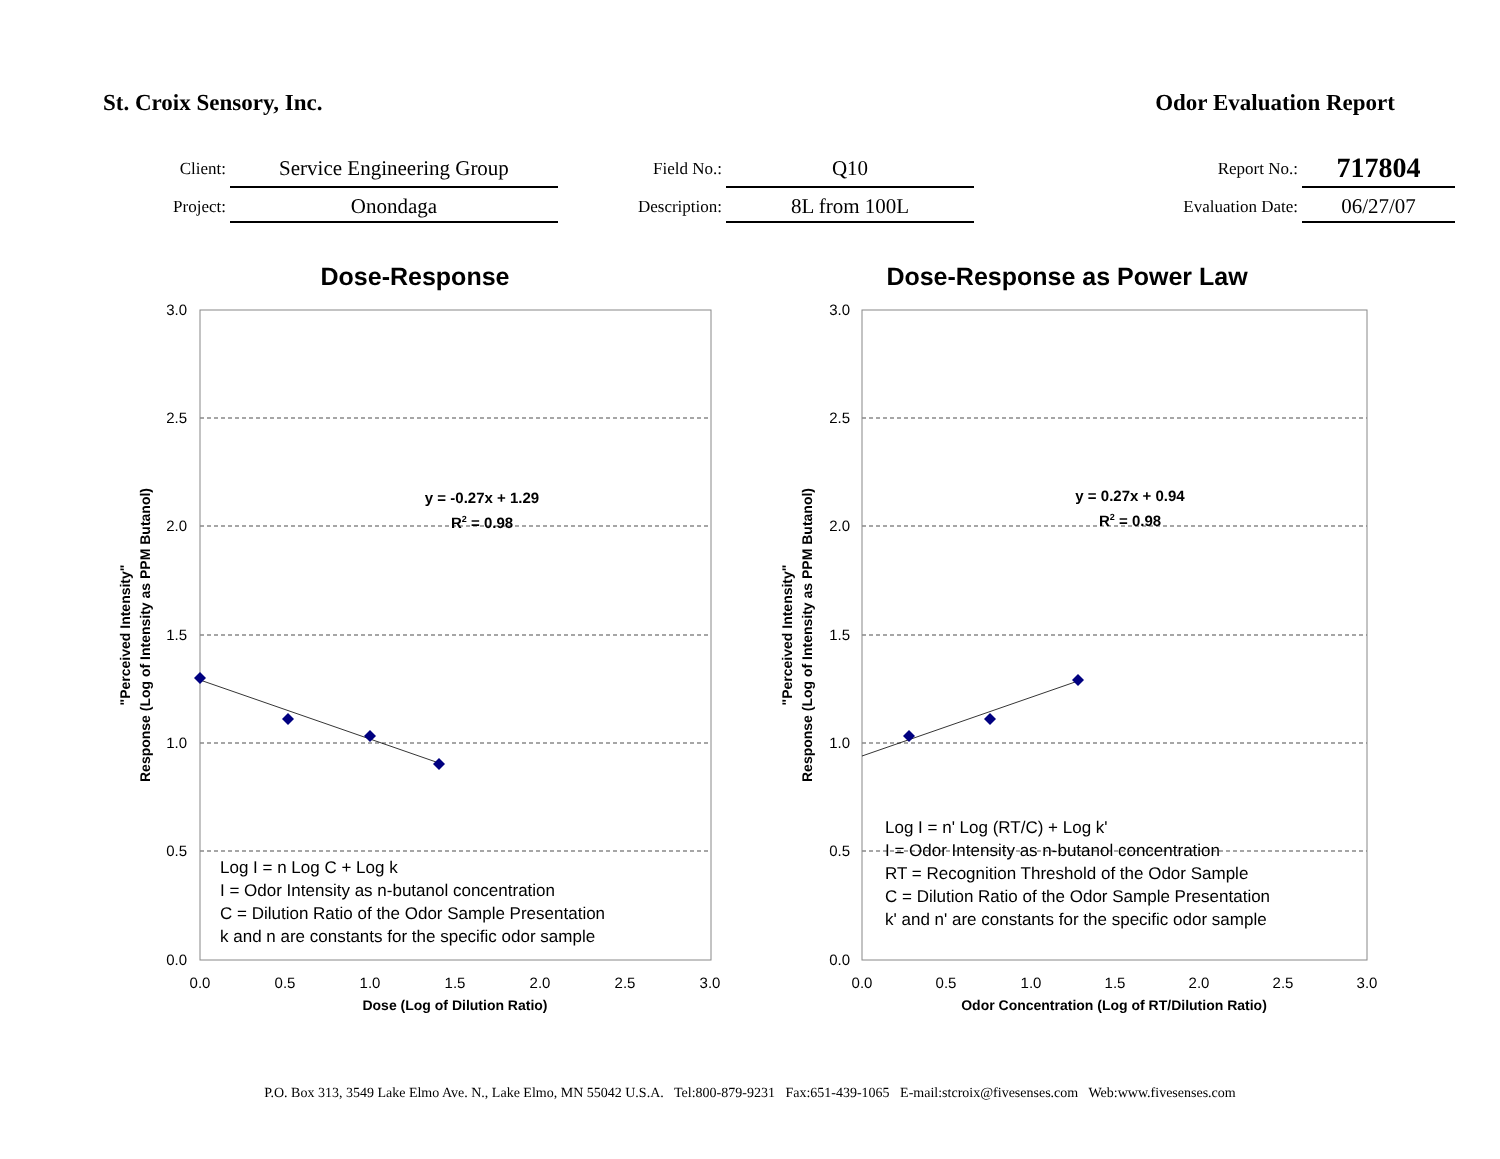St. Croix Sensory, Inc. Odor Evaluation Report
| Client: | Service Engineering Group | Field No.: | Q10 | Report No.: | 717804 |
| Project: | Onondaga | Description: | 8L from 100L | Evaluation Date: | 06/27/07 |
Dose-Response
3.0
2.5
2.0
1.5
1.0
0.5
0.0
0.0
0.5
1.0
1.5
2.0
2.5
3.0
Dose (Log of Dilution Ratio)
"Perceived Intensity"
Response (Log of Intensity as PPM Butanol)
y = -0.27x + 1.29
R2 = 0.98
Log I = n Log C + Log k
I = Odor Intensity as n-butanol concentration
C = Dilution Ratio of the Odor Sample Presentation
k and n are constants for the specific odor sample
Dose-Response as Power Law
3.0
2.5
2.0
1.5
1.0
0.5
0.0
0.0
0.5
1.0
1.5
2.0
2.5
3.0
Odor Concentration (Log of RT/Dilution Ratio)
"Perceived Intensity"
Response (Log of Intensity as PPM Butanol)
y = 0.27x + 0.94
R2 = 0.98
Log I = n' Log (RT/C) + Log k'
I = Odor Intensity as n-butanol concentration
RT = Recognition Threshold of the Odor Sample
C = Dilution Ratio of the Odor Sample Presentation
k' and n' are constants for the specific odor sample
P.O. Box 313, 3549 Lake Elmo Ave. N., Lake Elmo, MN 55042 U.S.A. Tel:800-879-9231 Fax:651-439-1065 E-mail:stcroix@fivesenses.com Web:www.fivesenses.com